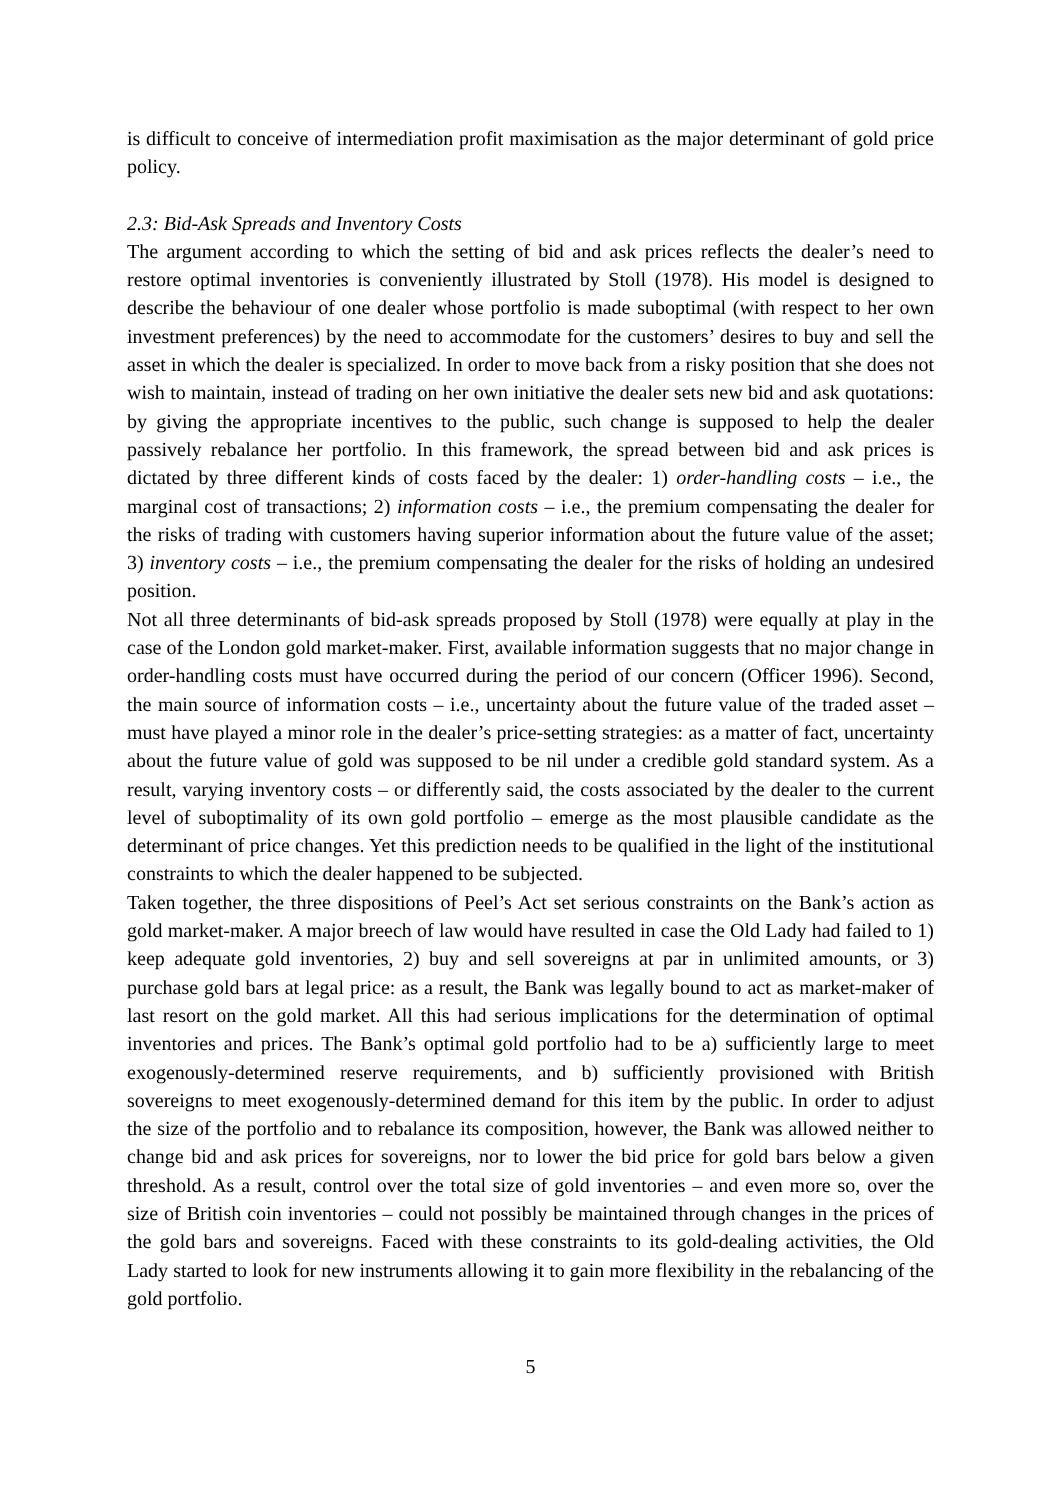is difficult to conceive of intermediation profit maximisation as the major determinant of gold price policy.
2.3: Bid-Ask Spreads and Inventory Costs
The argument according to which the setting of bid and ask prices reflects the dealer’s need to restore optimal inventories is conveniently illustrated by Stoll (1978). His model is designed to describe the behaviour of one dealer whose portfolio is made suboptimal (with respect to her own investment preferences) by the need to accommodate for the customers’ desires to buy and sell the asset in which the dealer is specialized. In order to move back from a risky position that she does not wish to maintain, instead of trading on her own initiative the dealer sets new bid and ask quotations: by giving the appropriate incentives to the public, such change is supposed to help the dealer passively rebalance her portfolio. In this framework, the spread between bid and ask prices is dictated by three different kinds of costs faced by the dealer: 1) order-handling costs – i.e., the marginal cost of transactions; 2) information costs – i.e., the premium compensating the dealer for the risks of trading with customers having superior information about the future value of the asset; 3) inventory costs – i.e., the premium compensating the dealer for the risks of holding an undesired position.
Not all three determinants of bid-ask spreads proposed by Stoll (1978) were equally at play in the case of the London gold market-maker. First, available information suggests that no major change in order-handling costs must have occurred during the period of our concern (Officer 1996). Second, the main source of information costs – i.e., uncertainty about the future value of the traded asset – must have played a minor role in the dealer’s price-setting strategies: as a matter of fact, uncertainty about the future value of gold was supposed to be nil under a credible gold standard system. As a result, varying inventory costs – or differently said, the costs associated by the dealer to the current level of suboptimality of its own gold portfolio – emerge as the most plausible candidate as the determinant of price changes. Yet this prediction needs to be qualified in the light of the institutional constraints to which the dealer happened to be subjected.
Taken together, the three dispositions of Peel’s Act set serious constraints on the Bank’s action as gold market-maker. A major breech of law would have resulted in case the Old Lady had failed to 1) keep adequate gold inventories, 2) buy and sell sovereigns at par in unlimited amounts, or 3) purchase gold bars at legal price: as a result, the Bank was legally bound to act as market-maker of last resort on the gold market. All this had serious implications for the determination of optimal inventories and prices. The Bank’s optimal gold portfolio had to be a) sufficiently large to meet exogenously-determined reserve requirements, and b) sufficiently provisioned with British sovereigns to meet exogenously-determined demand for this item by the public. In order to adjust the size of the portfolio and to rebalance its composition, however, the Bank was allowed neither to change bid and ask prices for sovereigns, nor to lower the bid price for gold bars below a given threshold. As a result, control over the total size of gold inventories – and even more so, over the size of British coin inventories – could not possibly be maintained through changes in the prices of the gold bars and sovereigns. Faced with these constraints to its gold-dealing activities, the Old Lady started to look for new instruments allowing it to gain more flexibility in the rebalancing of the gold portfolio.
5